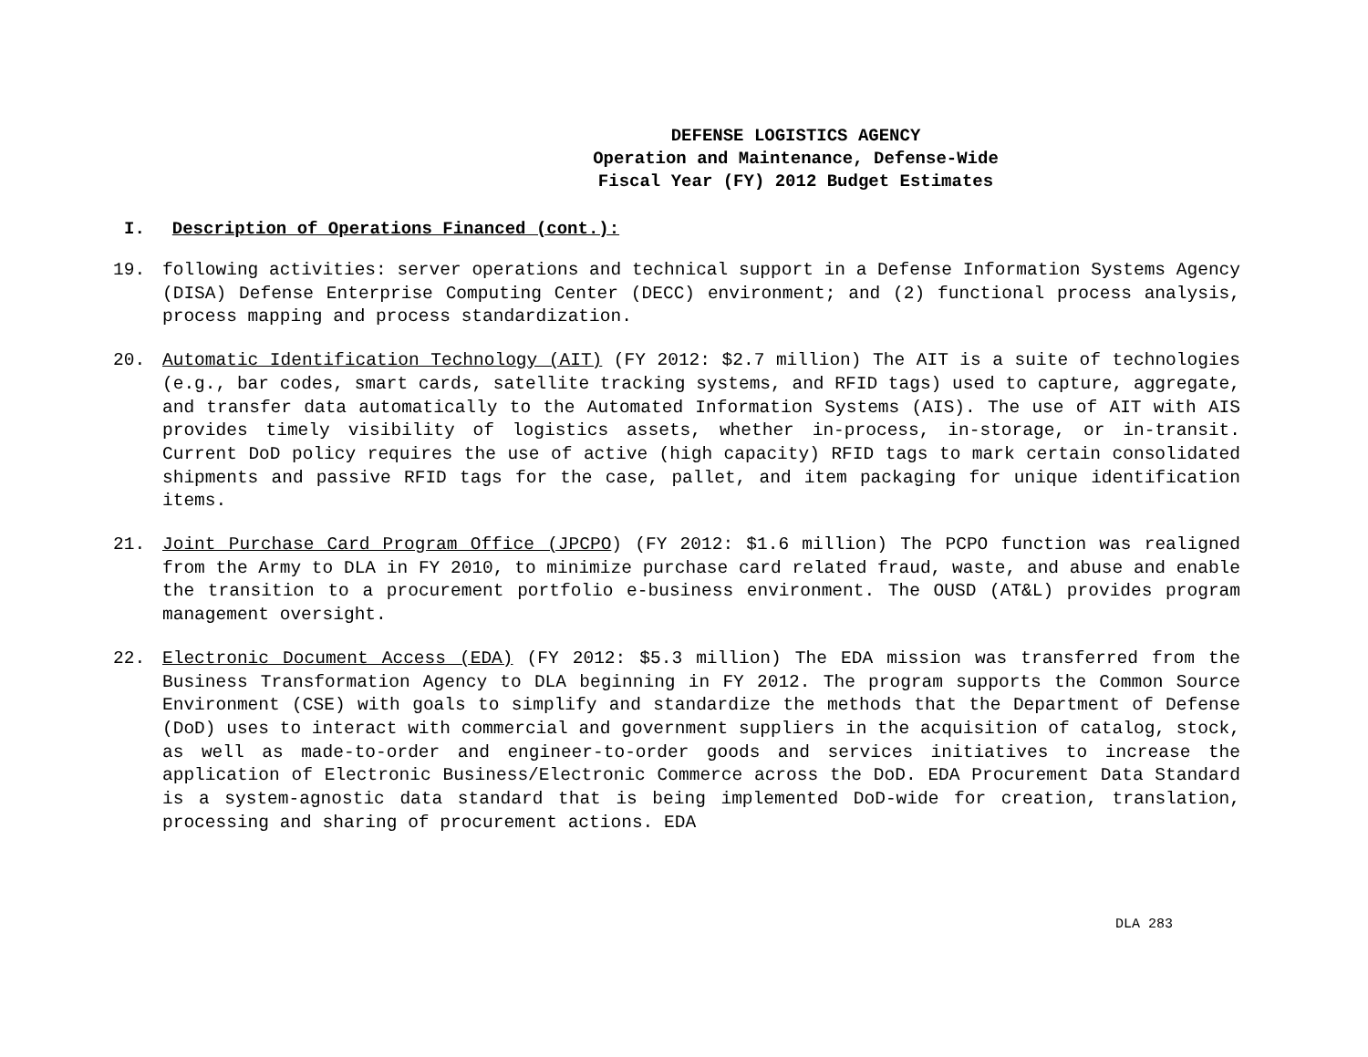DEFENSE LOGISTICS AGENCY
Operation and Maintenance, Defense-Wide
Fiscal Year (FY) 2012 Budget Estimates
I. Description of Operations Financed (cont.):
19. following activities: server operations and technical support in a Defense Information Systems Agency (DISA) Defense Enterprise Computing Center (DECC) environment; and (2) functional process analysis, process mapping and process standardization.
20. Automatic Identification Technology (AIT) (FY 2012: $2.7 million) The AIT is a suite of technologies (e.g., bar codes, smart cards, satellite tracking systems, and RFID tags) used to capture, aggregate, and transfer data automatically to the Automated Information Systems (AIS). The use of AIT with AIS provides timely visibility of logistics assets, whether in-process, in-storage, or in-transit. Current DoD policy requires the use of active (high capacity) RFID tags to mark certain consolidated shipments and passive RFID tags for the case, pallet, and item packaging for unique identification items.
21. Joint Purchase Card Program Office (JPCPO) (FY 2012: $1.6 million) The PCPO function was realigned from the Army to DLA in FY 2010, to minimize purchase card related fraud, waste, and abuse and enable the transition to a procurement portfolio e-business environment. The OUSD (AT&L) provides program management oversight.
22. Electronic Document Access (EDA) (FY 2012: $5.3 million) The EDA mission was transferred from the Business Transformation Agency to DLA beginning in FY 2012. The program supports the Common Source Environment (CSE) with goals to simplify and standardize the methods that the Department of Defense (DoD) uses to interact with commercial and government suppliers in the acquisition of catalog, stock, as well as made-to-order and engineer-to-order goods and services initiatives to increase the application of Electronic Business/Electronic Commerce across the DoD. EDA Procurement Data Standard is a system-agnostic data standard that is being implemented DoD-wide for creation, translation, processing and sharing of procurement actions. EDA
DLA 283